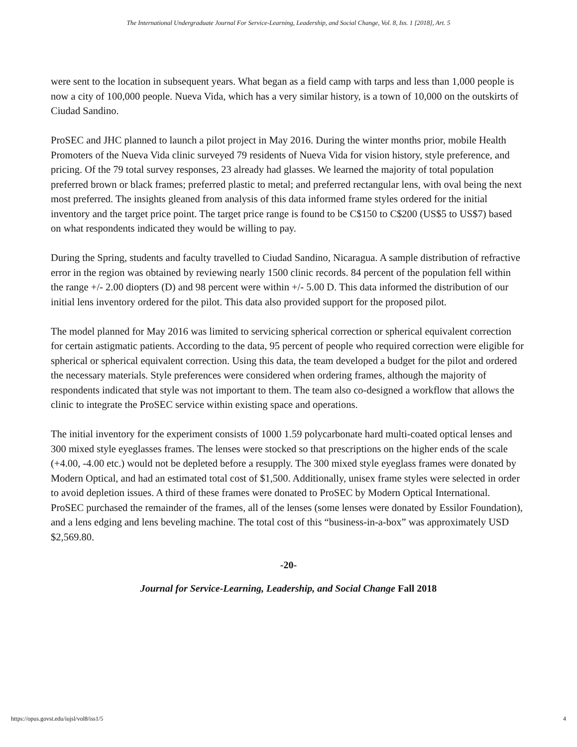The International Undergraduate Journal For Service-Learning, Leadership, and Social Change, Vol. 8, Iss. 1 [2018], Art. 5
were sent to the location in subsequent years. What began as a field camp with tarps and less than 1,000 people is now a city of 100,000 people. Nueva Vida, which has a very similar history, is a town of 10,000 on the outskirts of Ciudad Sandino.
ProSEC and JHC planned to launch a pilot project in May 2016. During the winter months prior, mobile Health Promoters of the Nueva Vida clinic surveyed 79 residents of Nueva Vida for vision history, style preference, and pricing. Of the 79 total survey responses, 23 already had glasses. We learned the majority of total population preferred brown or black frames; preferred plastic to metal; and preferred rectangular lens, with oval being the next most preferred. The insights gleaned from analysis of this data informed frame styles ordered for the initial inventory and the target price point. The target price range is found to be C$150 to C$200 (US$5 to US$7) based on what respondents indicated they would be willing to pay.
During the Spring, students and faculty travelled to Ciudad Sandino, Nicaragua. A sample distribution of refractive error in the region was obtained by reviewing nearly 1500 clinic records. 84 percent of the population fell within the range +/- 2.00 diopters (D) and 98 percent were within +/- 5.00 D. This data informed the distribution of our initial lens inventory ordered for the pilot. This data also provided support for the proposed pilot.
The model planned for May 2016 was limited to servicing spherical correction or spherical equivalent correction for certain astigmatic patients. According to the data, 95 percent of people who required correction were eligible for spherical or spherical equivalent correction. Using this data, the team developed a budget for the pilot and ordered the necessary materials. Style preferences were considered when ordering frames, although the majority of respondents indicated that style was not important to them. The team also co-designed a workflow that allows the clinic to integrate the ProSEC service within existing space and operations.
The initial inventory for the experiment consists of 1000 1.59 polycarbonate hard multi-coated optical lenses and 300 mixed style eyeglasses frames. The lenses were stocked so that prescriptions on the higher ends of the scale (+4.00, -4.00 etc.) would not be depleted before a resupply. The 300 mixed style eyeglass frames were donated by Modern Optical, and had an estimated total cost of $1,500. Additionally, unisex frame styles were selected in order to avoid depletion issues. A third of these frames were donated to ProSEC by Modern Optical International. ProSEC purchased the remainder of the frames, all of the lenses (some lenses were donated by Essilor Foundation), and a lens edging and lens beveling machine. The total cost of this “business-in-a-box” was approximately USD $2,569.80.
-20-
Journal for Service-Learning, Leadership, and Social Change Fall 2018
https://opus.govst.edu/iujsl/vol8/iss1/5 4